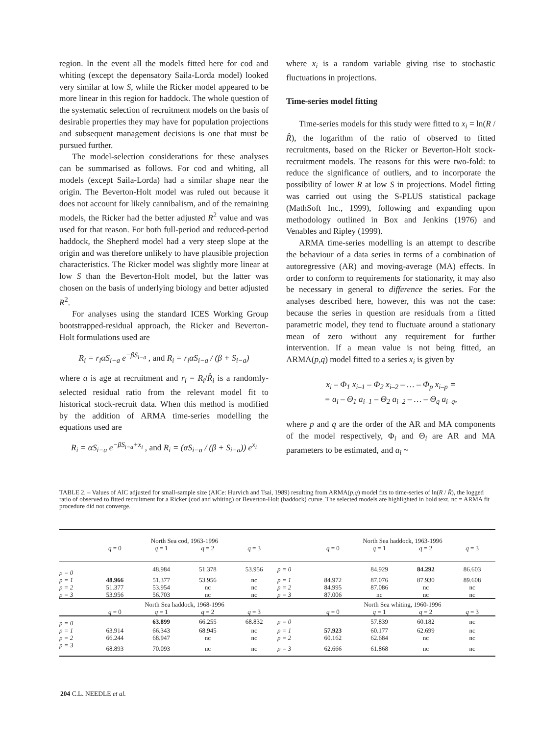region. In the event all the models fitted here for cod and whiting (except the depensatory Saila-Lorda model) looked very similar at low S, while the Ricker model appeared to be more linear in this region for haddock. The whole question of the systematic selection of recruitment models on the basis of desirable properties they may have for population projections and subsequent management decisions is one that must be pursued further.
The model-selection considerations for these analyses can be summarised as follows. For cod and whiting, all models (except Saila-Lorda) had a similar shape near the origin. The Beverton-Holt model was ruled out because it does not account for likely cannibalism, and of the remaining models, the Ricker had the better adjusted R<sup>2</sup> value and was used for that reason. For both full-period and reduced-period haddock, the Shepherd model had a very steep slope at the origin and was therefore unlikely to have plausible projection characteristics. The Ricker model was slightly more linear at low S than the Beverton-Holt model, but the latter was chosen on the basis of underlying biology and better adjusted R<sup>2</sup>.
For analyses using the standard ICES Working Group bootstrapped-residual approach, the Ricker and Beverton-Holt formulations used are
R<sub>i</sub> = r<sub>i</sub>αS<sub>i−a</sub> e<sup>−βS<sub>i−a</sub></sup> , and R<sub>i</sub> = r<sub>i</sub>αS<sub>i−a</sub> / (β + S<sub>i−a</sub>)
where a is age at recruitment and r<sub>i</sub> = R<sub>i</sub>/R̂<sub>i</sub> is a randomly-selected residual ratio from the relevant model fit to historical stock-recruit data. When this method is modified by the addition of ARMA time-series modelling the equations used are
R<sub>i</sub> = αS<sub>i−a</sub> e<sup>−βS<sub>i−a</sub>+x<sub>i</sub></sup> , and R<sub>i</sub> = (αS<sub>i−a</sub> / (β + S<sub>i−a</sub>)) e<sup>x<sub>i</sub></sup>
where x<sub>i</sub> is a random variable giving rise to stochastic fluctuations in projections.
Time-series model fitting
Time-series models for this study were fitted to x<sub>i</sub> = ln(R / R̂), the logarithm of the ratio of observed to fitted recruitments, based on the Ricker or Beverton-Holt stock-recruitment models. The reasons for this were two-fold: to reduce the significance of outliers, and to incorporate the possibility of lower R at low S in projections. Model fitting was carried out using the S-PLUS statistical package (MathSoft Inc., 1999), following and expanding upon methodology outlined in Box and Jenkins (1976) and Venables and Ripley (1999).
ARMA time-series modelling is an attempt to describe the behaviour of a data series in terms of a combination of autoregressive (AR) and moving-average (MA) effects. In order to conform to requirements for stationarity, it may also be necessary in general to difference the series. For the analyses described here, however, this was not the case: because the series in question are residuals from a fitted parametric model, they tend to fluctuate around a stationary mean of zero without any requirement for further intervention. If a mean value is not being fitted, an ARMA(p,q) model fitted to a series x<sub>i</sub> is given by
x<sub>i</sub> – Φ<sub>1</sub> x<sub>i–1</sub> – Φ<sub>2</sub> x<sub>i–2</sub> – … – Φ<sub>p</sub> x<sub>i–p</sub> =
= a<sub>i</sub> – Θ<sub>1</sub> a<sub>i–1</sub> – Θ<sub>2</sub> a<sub>i–2</sub> – … – Θ<sub>q</sub> a<sub>i–q</sub>,
where p and q are the order of the AR and MA components of the model respectively, Φ<sub>i</sub> and Θ<sub>i</sub> are AR and MA parameters to be estimated, and a<sub>i</sub> ~
TABLE 2. – Values of AIC adjusted for small-sample size (AICe: Hurvich and Tsai, 1989) resulting from ARMA(p,q) model fits to time-series of ln(R / R̂), the logged ratio of observed to fitted recruitment for a Ricker (cod and whiting) or Beverton-Holt (haddock) curve. The selected models are highlighted in bold text. nc = ARMA fit procedure did not converge.
| | North Sea cod, 1963-1996 | | | | | North Sea haddock, 1963-1996 | | | |
| | q = 0 | q = 1 | q = 2 | q = 3 | | q = 0 | q = 1 | q = 2 | q = 3 |
| p = 0 | | 48.984 | 51.378 | 53.956 | p = 0 | | 84.929 | 84.292 | 86.603 |
| p = 1 | 48.966 | 51.377 | 53.956 | nc | p = 1 | 84.972 | 87.076 | 87.930 | 89.608 |
| p = 2 | 51.377 | 53.954 | nc | nc | p = 2 | 84.995 | 87.086 | nc | nc |
| p = 3 | 53.956 | 56.703 | nc | nc | p = 3 | 87.006 | nc | nc | nc |
| | North Sea haddock, 1968-1996 | | | | | North Sea whiting, 1960-1996 | | | |
| | q = 0 | q = 1 | q = 2 | q = 3 | | q = 0 | q = 1 | q = 2 | q = 3 |
| p = 0 | | 63.899 | 66.255 | 68.832 | p = 0 | | 57.839 | 60.182 | nc |
| p = 1 | 63.914 | 66.343 | 68.945 | nc | p = 1 | 57.923 | 60.177 | 62.699 | nc |
| p = 2 | 66.244 | 68.947 | nc | nc | p = 2 | 60.162 | 62.684 | nc | nc |
| p = 3 | 68.893 | 70.093 | nc | nc | p = 3 | 62.666 | 61.868 | nc | nc |
204 C.L. NEEDLE et al.